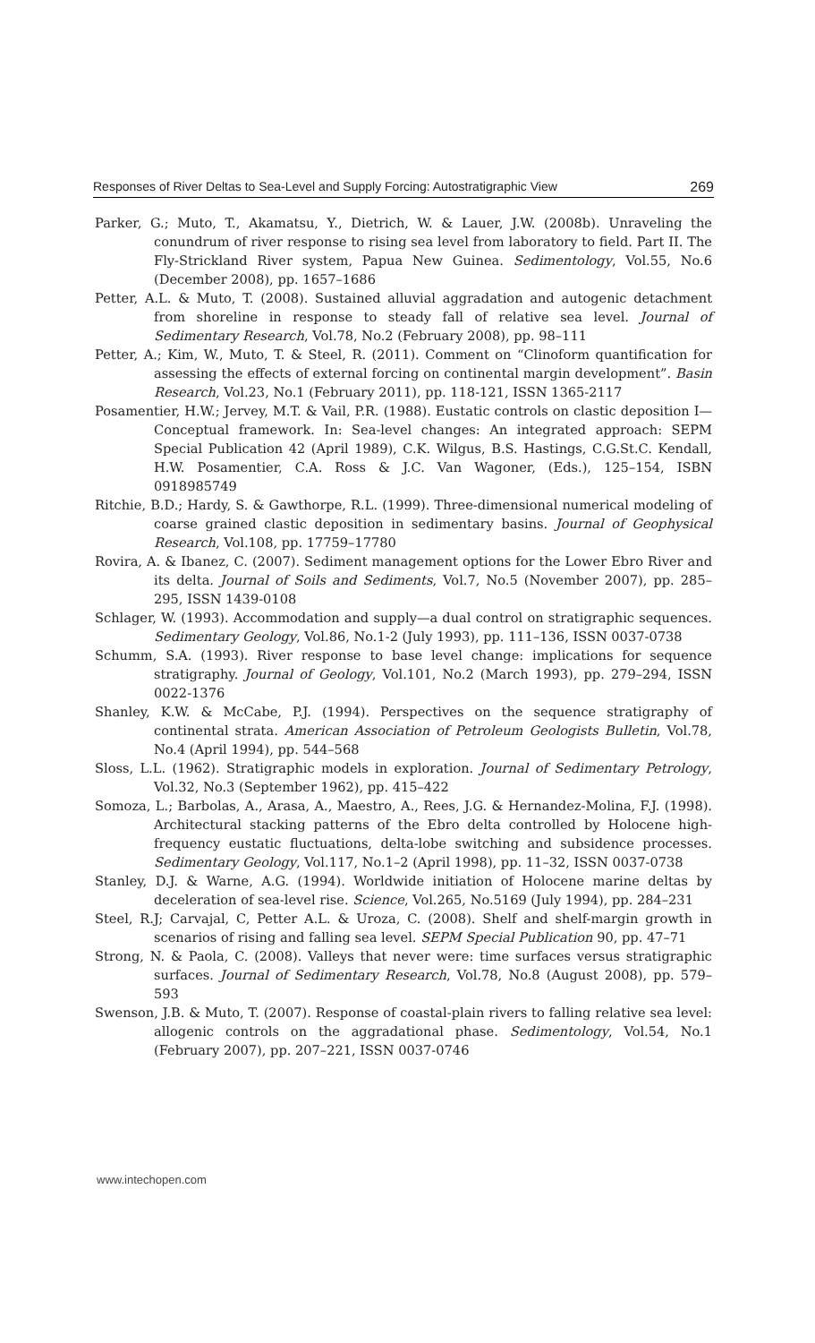Responses of River Deltas to Sea-Level and Supply Forcing: Autostratigraphic View 269
Parker, G.; Muto, T., Akamatsu, Y., Dietrich, W. & Lauer, J.W. (2008b). Unraveling the conundrum of river response to rising sea level from laboratory to field. Part II. The Fly-Strickland River system, Papua New Guinea. Sedimentology, Vol.55, No.6 (December 2008), pp. 1657–1686
Petter, A.L. & Muto, T. (2008). Sustained alluvial aggradation and autogenic detachment from shoreline in response to steady fall of relative sea level. Journal of Sedimentary Research, Vol.78, No.2 (February 2008), pp. 98–111
Petter, A.; Kim, W., Muto, T. & Steel, R. (2011). Comment on “Clinoform quantification for assessing the effects of external forcing on continental margin development”. Basin Research, Vol.23, No.1 (February 2011), pp. 118-121, ISSN 1365-2117
Posamentier, H.W.; Jervey, M.T. & Vail, P.R. (1988). Eustatic controls on clastic deposition I—Conceptual framework. In: Sea-level changes: An integrated approach: SEPM Special Publication 42 (April 1989), C.K. Wilgus, B.S. Hastings, C.G.St.C. Kendall, H.W. Posamentier, C.A. Ross & J.C. Van Wagoner, (Eds.), 125–154, ISBN 0918985749
Ritchie, B.D.; Hardy, S. & Gawthorpe, R.L. (1999). Three-dimensional numerical modeling of coarse grained clastic deposition in sedimentary basins. Journal of Geophysical Research, Vol.108, pp. 17759–17780
Rovira, A. & Ibanez, C. (2007). Sediment management options for the Lower Ebro River and its delta. Journal of Soils and Sediments, Vol.7, No.5 (November 2007), pp. 285–295, ISSN 1439-0108
Schlager, W. (1993). Accommodation and supply—a dual control on stratigraphic sequences. Sedimentary Geology, Vol.86, No.1-2 (July 1993), pp. 111–136, ISSN 0037-0738
Schumm, S.A. (1993). River response to base level change: implications for sequence stratigraphy. Journal of Geology, Vol.101, No.2 (March 1993), pp. 279–294, ISSN 0022-1376
Shanley, K.W. & McCabe, P.J. (1994). Perspectives on the sequence stratigraphy of continental strata. American Association of Petroleum Geologists Bulletin, Vol.78, No.4 (April 1994), pp. 544–568
Sloss, L.L. (1962). Stratigraphic models in exploration. Journal of Sedimentary Petrology, Vol.32, No.3 (September 1962), pp. 415–422
Somoza, L.; Barbolas, A., Arasa, A., Maestro, A., Rees, J.G. & Hernandez-Molina, F.J. (1998). Architectural stacking patterns of the Ebro delta controlled by Holocene high-frequency eustatic fluctuations, delta-lobe switching and subsidence processes. Sedimentary Geology, Vol.117, No.1–2 (April 1998), pp. 11–32, ISSN 0037-0738
Stanley, D.J. & Warne, A.G. (1994). Worldwide initiation of Holocene marine deltas by deceleration of sea-level rise. Science, Vol.265, No.5169 (July 1994), pp. 284–231
Steel, R.J; Carvajal, C, Petter A.L. & Uroza, C. (2008). Shelf and shelf-margin growth in scenarios of rising and falling sea level. SEPM Special Publication 90, pp. 47–71
Strong, N. & Paola, C. (2008). Valleys that never were: time surfaces versus stratigraphic surfaces. Journal of Sedimentary Research, Vol.78, No.8 (August 2008), pp. 579–593
Swenson, J.B. & Muto, T. (2007). Response of coastal-plain rivers to falling relative sea level: allogenic controls on the aggradational phase. Sedimentology, Vol.54, No.1 (February 2007), pp. 207–221, ISSN 0037-0746
www.intechopen.com